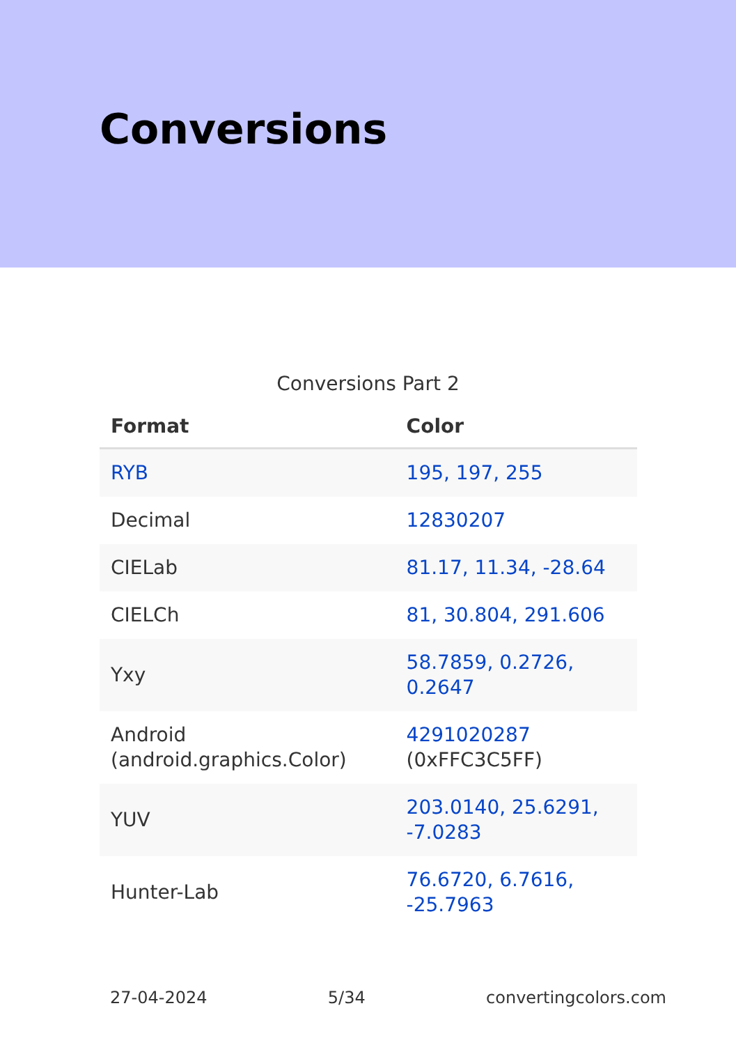Conversions
Conversions Part 2
| Format | Color |
| --- | --- |
| RYB | 195, 197, 255 |
| Decimal | 12830207 |
| CIELab | 81.17, 11.34, -28.64 |
| CIELCh | 81, 30.804, 291.606 |
| Yxy | 58.7859, 0.2726, 0.2647 |
| Android (android.graphics.Color) | 4291020287 (0xFFC3C5FF) |
| YUV | 203.0140, 25.6291, -7.0283 |
| Hunter-Lab | 76.6720, 6.7616, -25.7963 |
27-04-2024 5/34 convertingcolors.com